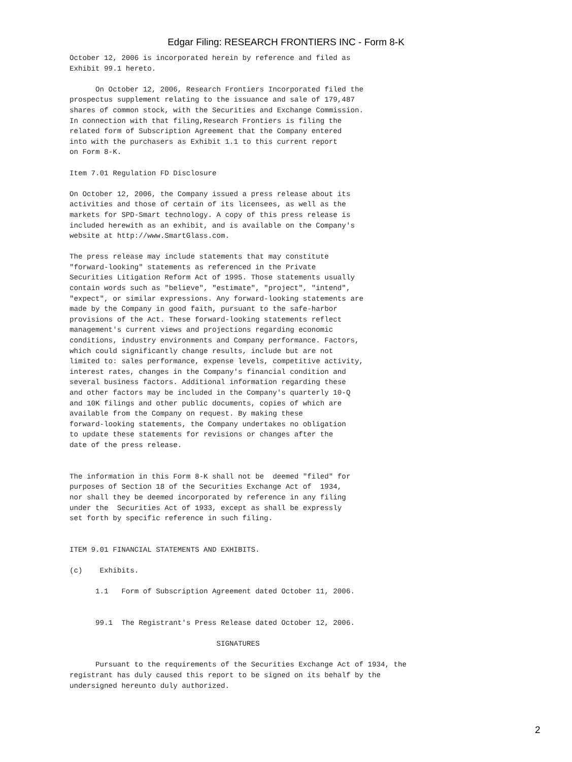Edgar Filing: RESEARCH FRONTIERS INC - Form 8-K
October 12, 2006 is incorporated herein by reference and filed as
Exhibit 99.1 hereto.

      On October 12, 2006, Research Frontiers Incorporated filed the
prospectus supplement relating to the issuance and sale of 179,487
shares of common stock, with the Securities and Exchange Commission.
In connection with that filing,Research Frontiers is filing the
related form of Subscription Agreement that the Company entered
into with the purchasers as Exhibit 1.1 to this current report
on Form 8-K.

Item 7.01 Regulation FD Disclosure

On October 12, 2006, the Company issued a press release about its
activities and those of certain of its licensees, as well as the
markets for SPD-Smart technology. A copy of this press release is
included herewith as an exhibit, and is available on the Company's
website at http://www.SmartGlass.com.

The press release may include statements that may constitute
"forward-looking" statements as referenced in the Private
Securities Litigation Reform Act of 1995. Those statements usually
contain words such as "believe", "estimate", "project", "intend",
"expect", or similar expressions. Any forward-looking statements are
made by the Company in good faith, pursuant to the safe-harbor
provisions of the Act. These forward-looking statements reflect
management's current views and projections regarding economic
conditions, industry environments and Company performance. Factors,
which could significantly change results, include but are not
limited to: sales performance, expense levels, competitive activity,
interest rates, changes in the Company's financial condition and
several business factors. Additional information regarding these
and other factors may be included in the Company's quarterly 10-Q
and 10K filings and other public documents, copies of which are
available from the Company on request. By making these
forward-looking statements, the Company undertakes no obligation
to update these statements for revisions or changes after the
date of the press release.


The information in this Form 8-K shall not be  deemed "filed" for
purposes of Section 18 of the Securities Exchange Act of  1934,
nor shall they be deemed incorporated by reference in any filing
under the  Securities Act of 1933, except as shall be expressly
set forth by specific reference in such filing.


ITEM 9.01 FINANCIAL STATEMENTS AND EXHIBITS.

(c)    Exhibits.

      1.1   Form of Subscription Agreement dated October 11, 2006.


      99.1  The Registrant's Press Release dated October 12, 2006.

                                  SIGNATURES

      Pursuant to the requirements of the Securities Exchange Act of 1934, the
registrant has duly caused this report to be signed on its behalf by the
undersigned hereunto duly authorized.
2